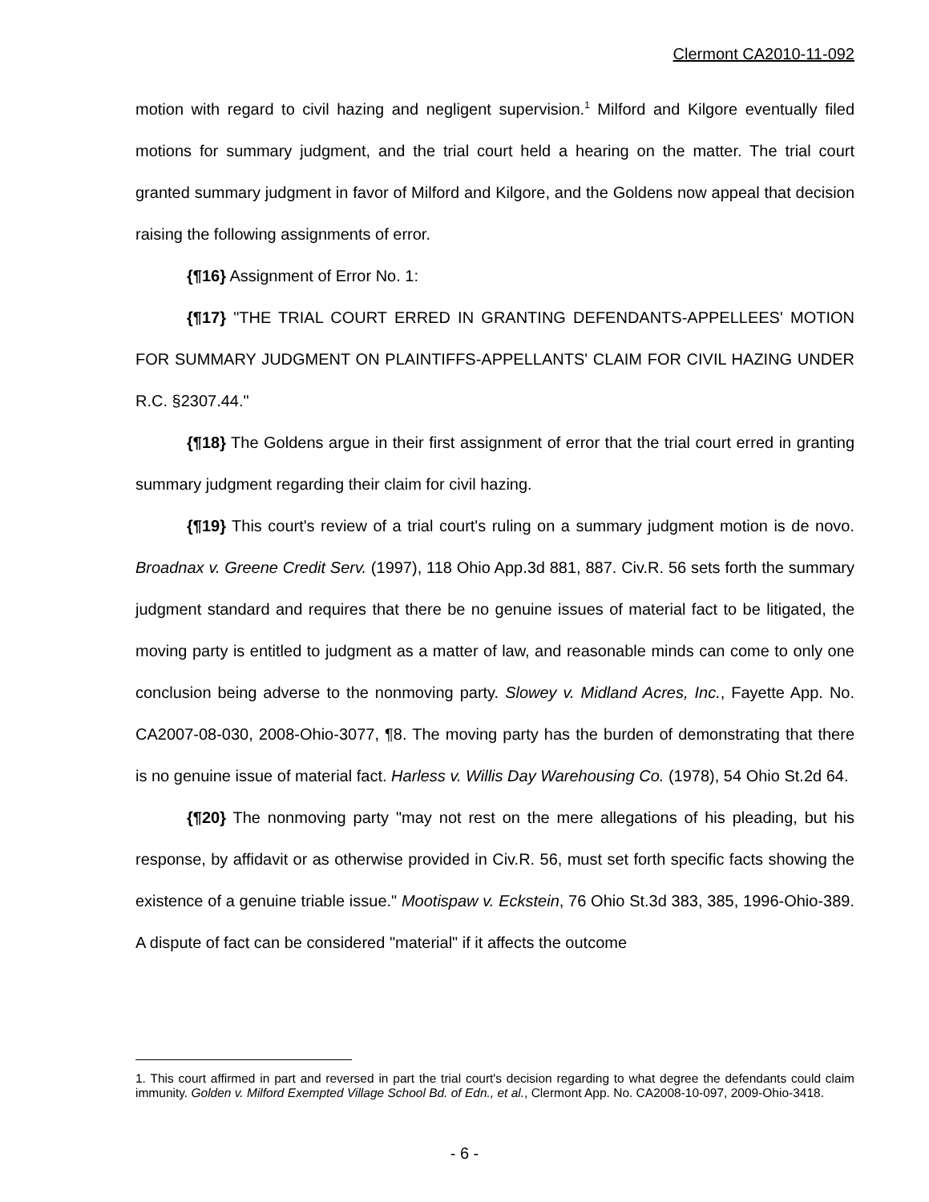Clermont CA2010-11-092
motion with regard to civil hazing and negligent supervision.<sup>1</sup> Milford and Kilgore eventually filed motions for summary judgment, and the trial court held a hearing on the matter. The trial court granted summary judgment in favor of Milford and Kilgore, and the Goldens now appeal that decision raising the following assignments of error.
{¶16} Assignment of Error No. 1:
{¶17} "THE TRIAL COURT ERRED IN GRANTING DEFENDANTS-APPELLEES' MOTION FOR SUMMARY JUDGMENT ON PLAINTIFFS-APPELLANTS' CLAIM FOR CIVIL HAZING UNDER R.C. §2307.44."
{¶18} The Goldens argue in their first assignment of error that the trial court erred in granting summary judgment regarding their claim for civil hazing.
{¶19} This court's review of a trial court's ruling on a summary judgment motion is de novo. Broadnax v. Greene Credit Serv. (1997), 118 Ohio App.3d 881, 887. Civ.R. 56 sets forth the summary judgment standard and requires that there be no genuine issues of material fact to be litigated, the moving party is entitled to judgment as a matter of law, and reasonable minds can come to only one conclusion being adverse to the nonmoving party. Slowey v. Midland Acres, Inc., Fayette App. No. CA2007-08-030, 2008-Ohio-3077, ¶8. The moving party has the burden of demonstrating that there is no genuine issue of material fact. Harless v. Willis Day Warehousing Co. (1978), 54 Ohio St.2d 64.
{¶20} The nonmoving party "may not rest on the mere allegations of his pleading, but his response, by affidavit or as otherwise provided in Civ.R. 56, must set forth specific facts showing the existence of a genuine triable issue." Mootispaw v. Eckstein, 76 Ohio St.3d 383, 385, 1996-Ohio-389. A dispute of fact can be considered "material" if it affects the outcome
1. This court affirmed in part and reversed in part the trial court's decision regarding to what degree the defendants could claim immunity. Golden v. Milford Exempted Village School Bd. of Edn., et al., Clermont App. No. CA2008-10-097, 2009-Ohio-3418.
- 6 -